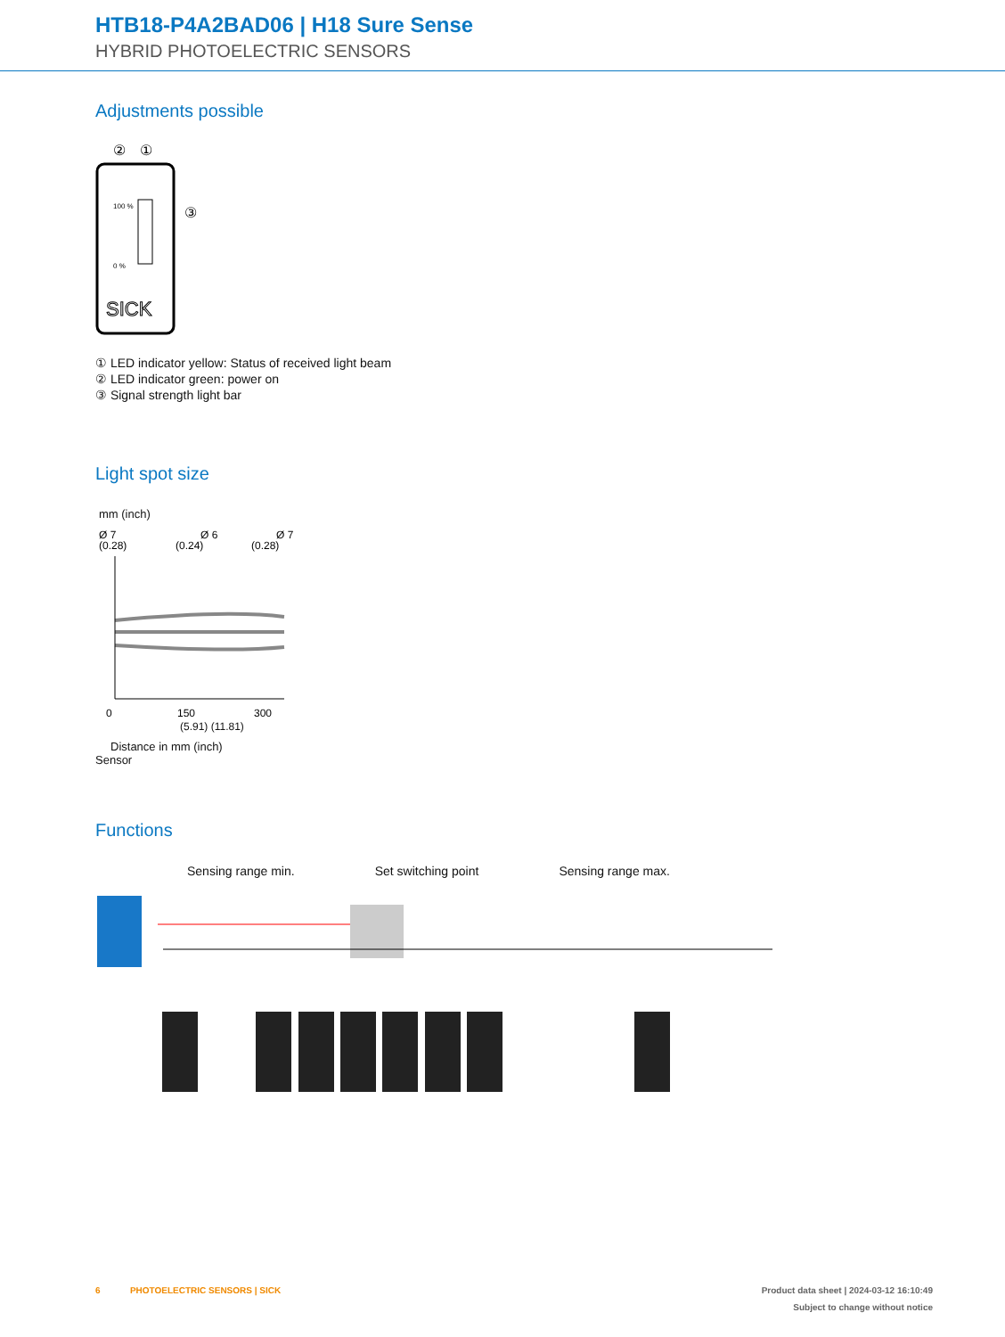HTB18-P4A2BAD06 | H18 Sure Sense
HYBRID PHOTOELECTRIC SENSORS
Adjustments possible
②
①
100 %
0 %
③
SICK
① LED indicator yellow: Status of received light beam
② LED indicator green: power on
③ Signal strength light bar
Light spot size
mm (inch)
Ø 7
Ø 6
Ø 7
(0.28)
(0.24)
(0.28)
0
150
300
(5.91) (11.81)
Distance in mm (inch)
Sensor
Functions
Sensing range min. Set switching point Sensing range max.
6 PHOTOELECTRIC SENSORS | SICK Product data sheet | 2024-03-12 16:10:49
Subject to change without notice